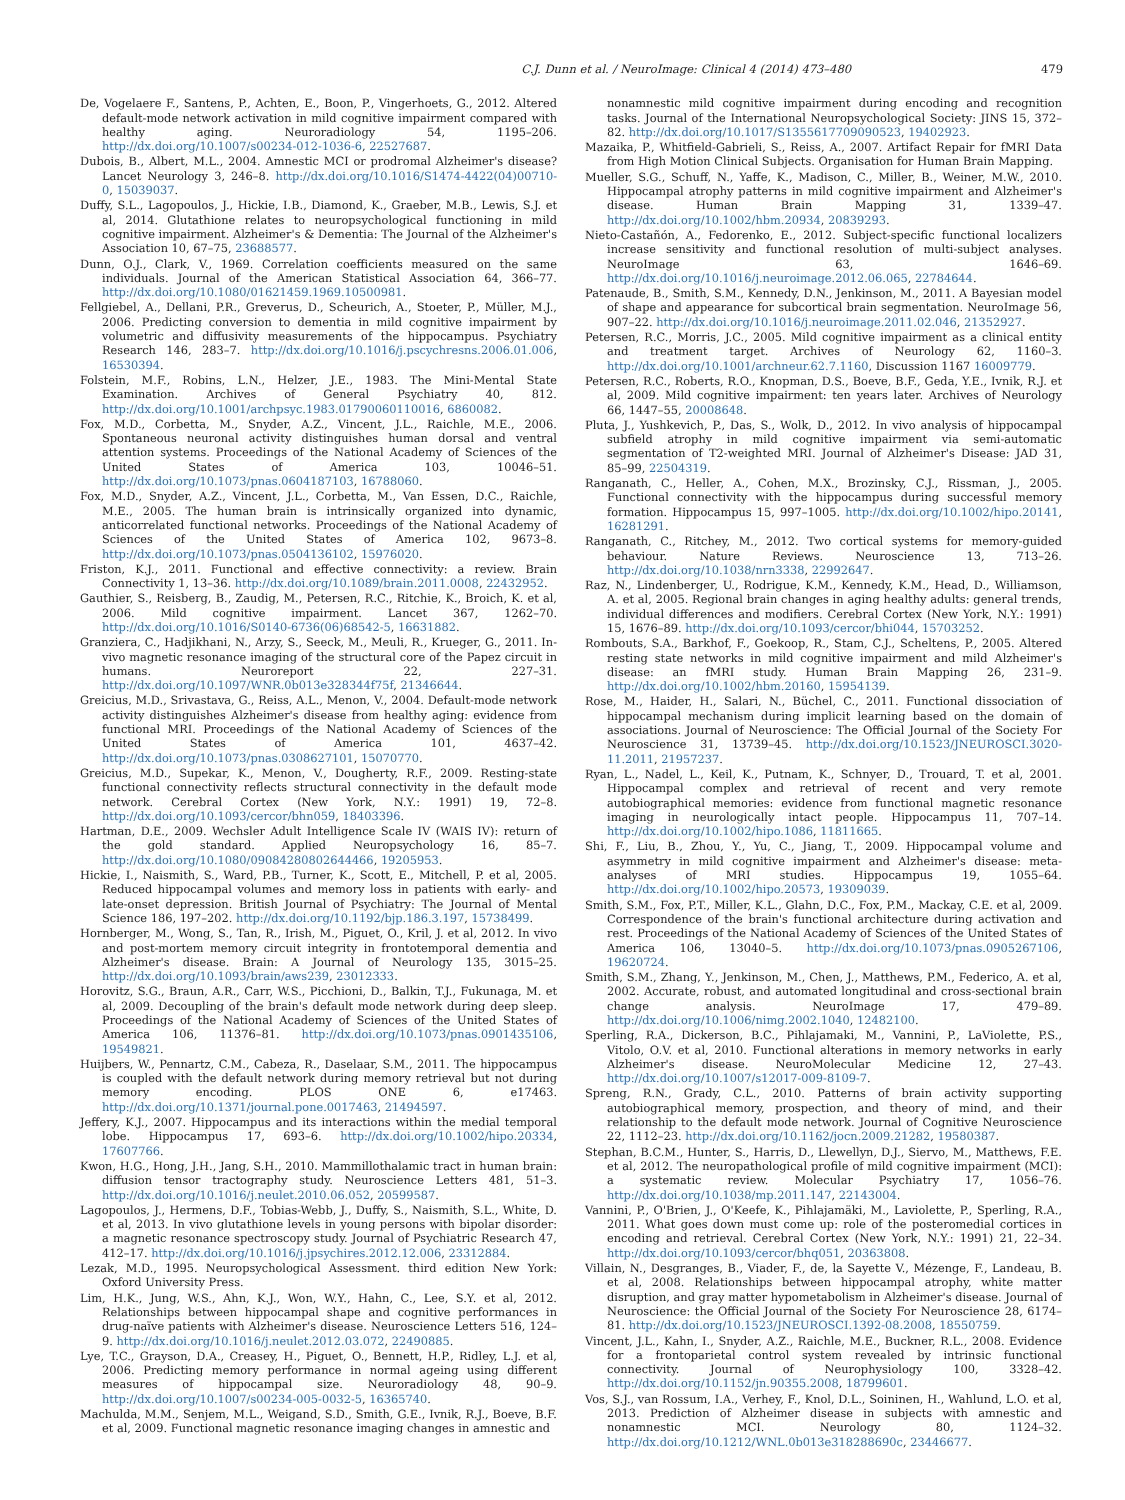C.J. Dunn et al. / NeuroImage: Clinical 4 (2014) 473–480 479
De, Vogelaere F., Santens, P., Achten, E., Boon, P., Vingerhoets, G., 2012. Altered default-mode network activation in mild cognitive impairment compared with healthy aging. Neuroradiology 54, 1195–206. http://dx.doi.org/10.1007/s00234-012-1036-6, 22527687.
Dubois, B., Albert, M.L., 2004. Amnestic MCI or prodromal Alzheimer's disease? Lancet Neurology 3, 246–8. http://dx.doi.org/10.1016/S1474-4422(04)00710-0, 15039037.
Duffy, S.L., Lagopoulos, J., Hickie, I.B., Diamond, K., Graeber, M.B., Lewis, S.J. et al, 2014. Glutathione relates to neuropsychological functioning in mild cognitive impairment. Alzheimer's & Dementia: The Journal of the Alzheimer's Association 10, 67–75, 23688577.
Dunn, O.J., Clark, V., 1969. Correlation coefficients measured on the same individuals. Journal of the American Statistical Association 64, 366–77. http://dx.doi.org/10.1080/01621459.1969.10500981.
Fellgiebel, A., Dellani, P.R., Greverus, D., Scheurich, A., Stoeter, P., Müller, M.J., 2006. Predicting conversion to dementia in mild cognitive impairment by volumetric and diffusivity measurements of the hippocampus. Psychiatry Research 146, 283–7. http://dx.doi.org/10.1016/j.pscychresns.2006.01.006, 16530394.
Folstein, M.F., Robins, L.N., Helzer, J.E., 1983. The Mini-Mental State Examination. Archives of General Psychiatry 40, 812. http://dx.doi.org/10.1001/archpsyc.1983.01790060110016, 6860082.
Fox, M.D., Corbetta, M., Snyder, A.Z., Vincent, J.L., Raichle, M.E., 2006. Spontaneous neuronal activity distinguishes human dorsal and ventral attention systems. Proceedings of the National Academy of Sciences of the United States of America 103, 10046–51. http://dx.doi.org/10.1073/pnas.0604187103, 16788060.
Fox, M.D., Snyder, A.Z., Vincent, J.L., Corbetta, M., Van Essen, D.C., Raichle, M.E., 2005. The human brain is intrinsically organized into dynamic, anticorrelated functional networks. Proceedings of the National Academy of Sciences of the United States of America 102, 9673–8. http://dx.doi.org/10.1073/pnas.0504136102, 15976020.
Friston, K.J., 2011. Functional and effective connectivity: a review. Brain Connectivity 1, 13–36. http://dx.doi.org/10.1089/brain.2011.0008, 22432952.
Gauthier, S., Reisberg, B., Zaudig, M., Petersen, R.C., Ritchie, K., Broich, K. et al, 2006. Mild cognitive impairment. Lancet 367, 1262–70. http://dx.doi.org/10.1016/S0140-6736(06)68542-5, 16631882.
Granziera, C., Hadjikhani, N., Arzy, S., Seeck, M., Meuli, R., Krueger, G., 2011. In-vivo magnetic resonance imaging of the structural core of the Papez circuit in humans. Neuroreport 22, 227–31. http://dx.doi.org/10.1097/WNR.0b013e328344f75f, 21346644.
Greicius, M.D., Srivastava, G., Reiss, A.L., Menon, V., 2004. Default-mode network activity distinguishes Alzheimer's disease from healthy aging: evidence from functional MRI. Proceedings of the National Academy of Sciences of the United States of America 101, 4637–42. http://dx.doi.org/10.1073/pnas.0308627101, 15070770.
Greicius, M.D., Supekar, K., Menon, V., Dougherty, R.F., 2009. Resting-state functional connectivity reflects structural connectivity in the default mode network. Cerebral Cortex (New York, N.Y.: 1991) 19, 72–8. http://dx.doi.org/10.1093/cercor/bhn059, 18403396.
Hartman, D.E., 2009. Wechsler Adult Intelligence Scale IV (WAIS IV): return of the gold standard. Applied Neuropsychology 16, 85–7. http://dx.doi.org/10.1080/09084280802644466, 19205953.
Hickie, I., Naismith, S., Ward, P.B., Turner, K., Scott, E., Mitchell, P. et al, 2005. Reduced hippocampal volumes and memory loss in patients with early- and late-onset depression. British Journal of Psychiatry: The Journal of Mental Science 186, 197–202. http://dx.doi.org/10.1192/bjp.186.3.197, 15738499.
Hornberger, M., Wong, S., Tan, R., Irish, M., Piguet, O., Kril, J. et al, 2012. In vivo and post-mortem memory circuit integrity in frontotemporal dementia and Alzheimer's disease. Brain: A Journal of Neurology 135, 3015–25. http://dx.doi.org/10.1093/brain/aws239, 23012333.
Horovitz, S.G., Braun, A.R., Carr, W.S., Picchioni, D., Balkin, T.J., Fukunaga, M. et al, 2009. Decoupling of the brain's default mode network during deep sleep. Proceedings of the National Academy of Sciences of the United States of America 106, 11376–81. http://dx.doi.org/10.1073/pnas.0901435106, 19549821.
Huijbers, W., Pennartz, C.M., Cabeza, R., Daselaar, S.M., 2011. The hippocampus is coupled with the default network during memory retrieval but not during memory encoding. PLOS ONE 6, e17463. http://dx.doi.org/10.1371/journal.pone.0017463, 21494597.
Jeffery, K.J., 2007. Hippocampus and its interactions within the medial temporal lobe. Hippocampus 17, 693–6. http://dx.doi.org/10.1002/hipo.20334, 17607766.
Kwon, H.G., Hong, J.H., Jang, S.H., 2010. Mammillothalamic tract in human brain: diffusion tensor tractography study. Neuroscience Letters 481, 51–3. http://dx.doi.org/10.1016/j.neulet.2010.06.052, 20599587.
Lagopoulos, J., Hermens, D.F., Tobias-Webb, J., Duffy, S., Naismith, S.L., White, D. et al, 2013. In vivo glutathione levels in young persons with bipolar disorder: a magnetic resonance spectroscopy study. Journal of Psychiatric Research 47, 412–17. http://dx.doi.org/10.1016/j.jpsychires.2012.12.006, 23312884.
Lezak, M.D., 1995. Neuropsychological Assessment. third edition New York: Oxford University Press.
Lim, H.K., Jung, W.S., Ahn, K.J., Won, W.Y., Hahn, C., Lee, S.Y. et al, 2012. Relationships between hippocampal shape and cognitive performances in drug-naïve patients with Alzheimer's disease. Neuroscience Letters 516, 124–9. http://dx.doi.org/10.1016/j.neulet.2012.03.072, 22490885.
Lye, T.C., Grayson, D.A., Creasey, H., Piguet, O., Bennett, H.P., Ridley, L.J. et al, 2006. Predicting memory performance in normal ageing using different measures of hippocampal size. Neuroradiology 48, 90–9. http://dx.doi.org/10.1007/s00234-005-0032-5, 16365740.
Machulda, M.M., Senjem, M.L., Weigand, S.D., Smith, G.E., Ivnik, R.J., Boeve, B.F. et al, 2009. Functional magnetic resonance imaging changes in amnestic and
nonamnestic mild cognitive impairment during encoding and recognition tasks. Journal of the International Neuropsychological Society: JINS 15, 372–82. http://dx.doi.org/10.1017/S1355617709090523, 19402923.
Mazaika, P., Whitfield-Gabrieli, S., Reiss, A., 2007. Artifact Repair for fMRI Data from High Motion Clinical Subjects. Organisation for Human Brain Mapping.
Mueller, S.G., Schuff, N., Yaffe, K., Madison, C., Miller, B., Weiner, M.W., 2010. Hippocampal atrophy patterns in mild cognitive impairment and Alzheimer's disease. Human Brain Mapping 31, 1339–47. http://dx.doi.org/10.1002/hbm.20934, 20839293.
Nieto-Castañón, A., Fedorenko, E., 2012. Subject-specific functional localizers increase sensitivity and functional resolution of multi-subject analyses. NeuroImage 63, 1646–69. http://dx.doi.org/10.1016/j.neuroimage.2012.06.065, 22784644.
Patenaude, B., Smith, S.M., Kennedy, D.N., Jenkinson, M., 2011. A Bayesian model of shape and appearance for subcortical brain segmentation. NeuroImage 56, 907–22. http://dx.doi.org/10.1016/j.neuroimage.2011.02.046, 21352927.
Petersen, R.C., Morris, J.C., 2005. Mild cognitive impairment as a clinical entity and treatment target. Archives of Neurology 62, 1160–3. http://dx.doi.org/10.1001/archneur.62.7.1160, Discussion 1167 16009779.
Petersen, R.C., Roberts, R.O., Knopman, D.S., Boeve, B.F., Geda, Y.E., Ivnik, R.J. et al, 2009. Mild cognitive impairment: ten years later. Archives of Neurology 66, 1447–55, 20008648.
Pluta, J., Yushkevich, P., Das, S., Wolk, D., 2012. In vivo analysis of hippocampal subfield atrophy in mild cognitive impairment via semi-automatic segmentation of T2-weighted MRI. Journal of Alzheimer's Disease: JAD 31, 85–99, 22504319.
Ranganath, C., Heller, A., Cohen, M.X., Brozinsky, C.J., Rissman, J., 2005. Functional connectivity with the hippocampus during successful memory formation. Hippocampus 15, 997–1005. http://dx.doi.org/10.1002/hipo.20141, 16281291.
Ranganath, C., Ritchey, M., 2012. Two cortical systems for memory-guided behaviour. Nature Reviews. Neuroscience 13, 713–26. http://dx.doi.org/10.1038/nrn3338, 22992647.
Raz, N., Lindenberger, U., Rodrigue, K.M., Kennedy, K.M., Head, D., Williamson, A. et al, 2005. Regional brain changes in aging healthy adults: general trends, individual differences and modifiers. Cerebral Cortex (New York, N.Y.: 1991) 15, 1676–89. http://dx.doi.org/10.1093/cercor/bhi044, 15703252.
Rombouts, S.A., Barkhof, F., Goekoop, R., Stam, C.J., Scheltens, P., 2005. Altered resting state networks in mild cognitive impairment and mild Alzheimer's disease: an fMRI study. Human Brain Mapping 26, 231–9. http://dx.doi.org/10.1002/hbm.20160, 15954139.
Rose, M., Haider, H., Salari, N., Büchel, C., 2011. Functional dissociation of hippocampal mechanism during implicit learning based on the domain of associations. Journal of Neuroscience: The Official Journal of the Society For Neuroscience 31, 13739–45. http://dx.doi.org/10.1523/JNEUROSCI.3020-11.2011, 21957237.
Ryan, L., Nadel, L., Keil, K., Putnam, K., Schnyer, D., Trouard, T. et al, 2001. Hippocampal complex and retrieval of recent and very remote autobiographical memories: evidence from functional magnetic resonance imaging in neurologically intact people. Hippocampus 11, 707–14. http://dx.doi.org/10.1002/hipo.1086, 11811665.
Shi, F., Liu, B., Zhou, Y., Yu, C., Jiang, T., 2009. Hippocampal volume and asymmetry in mild cognitive impairment and Alzheimer's disease: meta-analyses of MRI studies. Hippocampus 19, 1055–64. http://dx.doi.org/10.1002/hipo.20573, 19309039.
Smith, S.M., Fox, P.T., Miller, K.L., Glahn, D.C., Fox, P.M., Mackay, C.E. et al, 2009. Correspondence of the brain's functional architecture during activation and rest. Proceedings of the National Academy of Sciences of the United States of America 106, 13040–5. http://dx.doi.org/10.1073/pnas.0905267106, 19620724.
Smith, S.M., Zhang, Y., Jenkinson, M., Chen, J., Matthews, P.M., Federico, A. et al, 2002. Accurate, robust, and automated longitudinal and cross-sectional brain change analysis. NeuroImage 17, 479–89. http://dx.doi.org/10.1006/nimg.2002.1040, 12482100.
Sperling, R.A., Dickerson, B.C., Pihlajamaki, M., Vannini, P., LaViolette, P.S., Vitolo, O.V. et al, 2010. Functional alterations in memory networks in early Alzheimer's disease. NeuroMolecular Medicine 12, 27–43. http://dx.doi.org/10.1007/s12017-009-8109-7.
Spreng, R.N., Grady, C.L., 2010. Patterns of brain activity supporting autobiographical memory, prospection, and theory of mind, and their relationship to the default mode network. Journal of Cognitive Neuroscience 22, 1112–23. http://dx.doi.org/10.1162/jocn.2009.21282, 19580387.
Stephan, B.C.M., Hunter, S., Harris, D., Llewellyn, D.J., Siervo, M., Matthews, F.E. et al, 2012. The neuropathological profile of mild cognitive impairment (MCI): a systematic review. Molecular Psychiatry 17, 1056–76. http://dx.doi.org/10.1038/mp.2011.147, 22143004.
Vannini, P., O'Brien, J., O'Keefe, K., Pihlajamäki, M., Laviolette, P., Sperling, R.A., 2011. What goes down must come up: role of the posteromedial cortices in encoding and retrieval. Cerebral Cortex (New York, N.Y.: 1991) 21, 22–34. http://dx.doi.org/10.1093/cercor/bhq051, 20363808.
Villain, N., Desgranges, B., Viader, F., de, la Sayette V., Mézenge, F., Landeau, B. et al, 2008. Relationships between hippocampal atrophy, white matter disruption, and gray matter hypometabolism in Alzheimer's disease. Journal of Neuroscience: the Official Journal of the Society For Neuroscience 28, 6174–81. http://dx.doi.org/10.1523/JNEUROSCI.1392-08.2008, 18550759.
Vincent, J.L., Kahn, I., Snyder, A.Z., Raichle, M.E., Buckner, R.L., 2008. Evidence for a frontoparietal control system revealed by intrinsic functional connectivity. Journal of Neurophysiology 100, 3328–42. http://dx.doi.org/10.1152/jn.90355.2008, 18799601.
Vos, S.J., van Rossum, I.A., Verhey, F., Knol, D.L., Soininen, H., Wahlund, L.O. et al, 2013. Prediction of Alzheimer disease in subjects with amnestic and nonamnestic MCI. Neurology 80, 1124–32. http://dx.doi.org/10.1212/WNL.0b013e318288690c, 23446677.